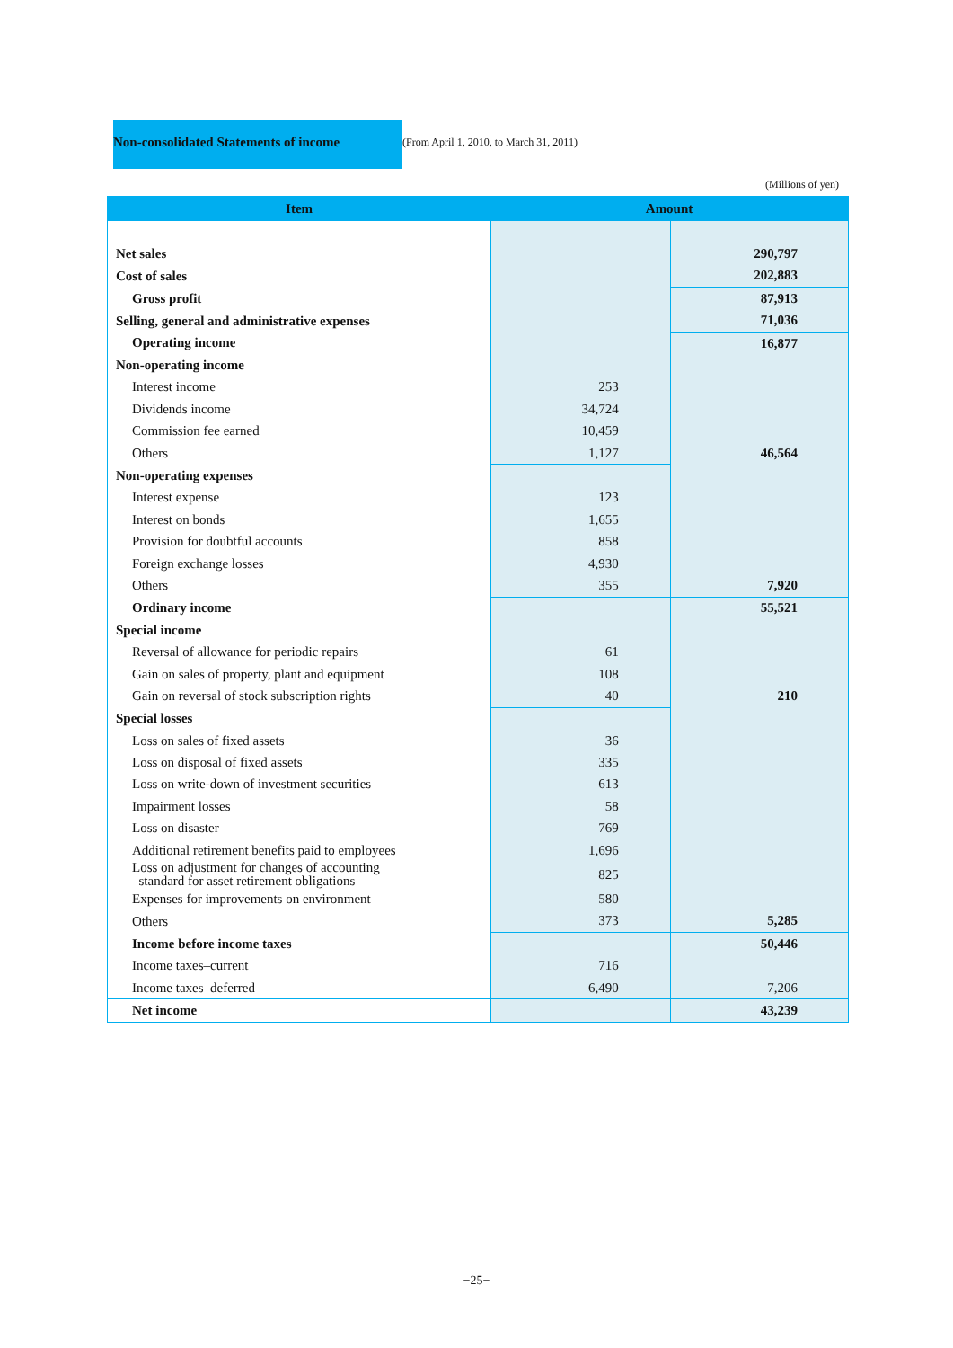Non-consolidated Statements of income (From April 1, 2010, to March 31, 2011)
(Millions of yen)
| Item | Amount | |
| --- | --- | --- |
| Net sales | | 290,797 |
| Cost of sales | | 202,883 |
| Gross profit | | 87,913 |
| Selling, general and administrative expenses | | 71,036 |
| Operating income | | 16,877 |
| Non-operating income | | |
| Interest income | 253 | |
| Dividends income | 34,724 | |
| Commission fee earned | 10,459 | |
| Others | 1,127 | 46,564 |
| Non-operating expenses | | |
| Interest expense | 123 | |
| Interest on bonds | 1,655 | |
| Provision for doubtful accounts | 858 | |
| Foreign exchange losses | 4,930 | |
| Others | 355 | 7,920 |
| Ordinary income | | 55,521 |
| Special income | | |
| Reversal of allowance for periodic repairs | 61 | |
| Gain on sales of property, plant and equipment | 108 | |
| Gain on reversal of stock subscription rights | 40 | 210 |
| Special losses | | |
| Loss on sales of fixed assets | 36 | |
| Loss on disposal of fixed assets | 335 | |
| Loss on write-down of investment securities | 613 | |
| Impairment losses | 58 | |
| Loss on disaster | 769 | |
| Additional retirement benefits paid to employees | 1,696 | |
| Loss on adjustment for changes of accounting standard for asset retirement obligations | 825 | |
| Expenses for improvements on environment | 580 | |
| Others | 373 | 5,285 |
| Income before income taxes | | 50,446 |
| Income taxes–current | 716 | |
| Income taxes–deferred | 6,490 | 7,206 |
| Net income | | 43,239 |
−25−